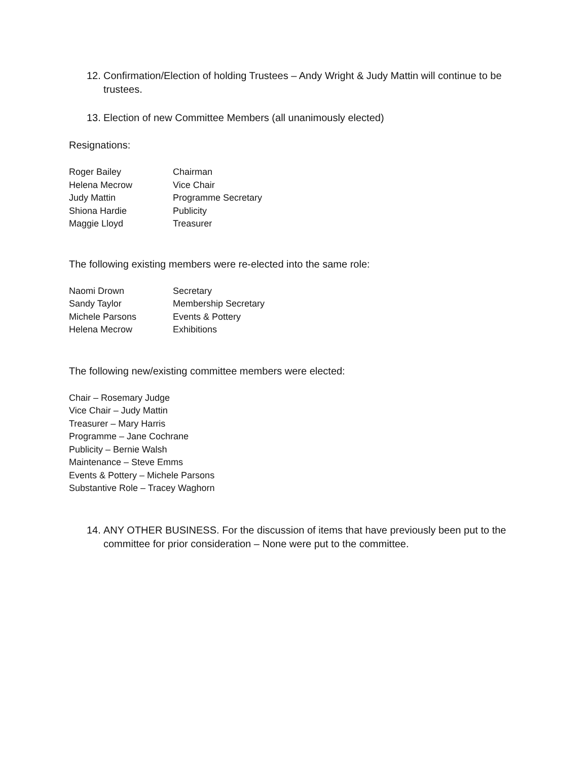12. Confirmation/Election of holding Trustees – Andy Wright & Judy Mattin will continue to be trustees.
13. Election of new Committee Members (all unanimously elected)
Resignations:
| Roger Bailey | Chairman |
| Helena Mecrow | Vice Chair |
| Judy Mattin | Programme Secretary |
| Shiona Hardie | Publicity |
| Maggie Lloyd | Treasurer |
The following existing members were re-elected into the same role:
| Naomi Drown | Secretary |
| Sandy Taylor | Membership Secretary |
| Michele Parsons | Events & Pottery |
| Helena Mecrow | Exhibitions |
The following new/existing committee members were elected:
Chair – Rosemary Judge
Vice Chair – Judy Mattin
Treasurer – Mary Harris
Programme – Jane Cochrane
Publicity – Bernie Walsh
Maintenance – Steve Emms
Events & Pottery – Michele Parsons
Substantive Role – Tracey Waghorn
14. ANY OTHER BUSINESS. For the discussion of items that have previously been put to the committee for prior consideration – None were put to the committee.